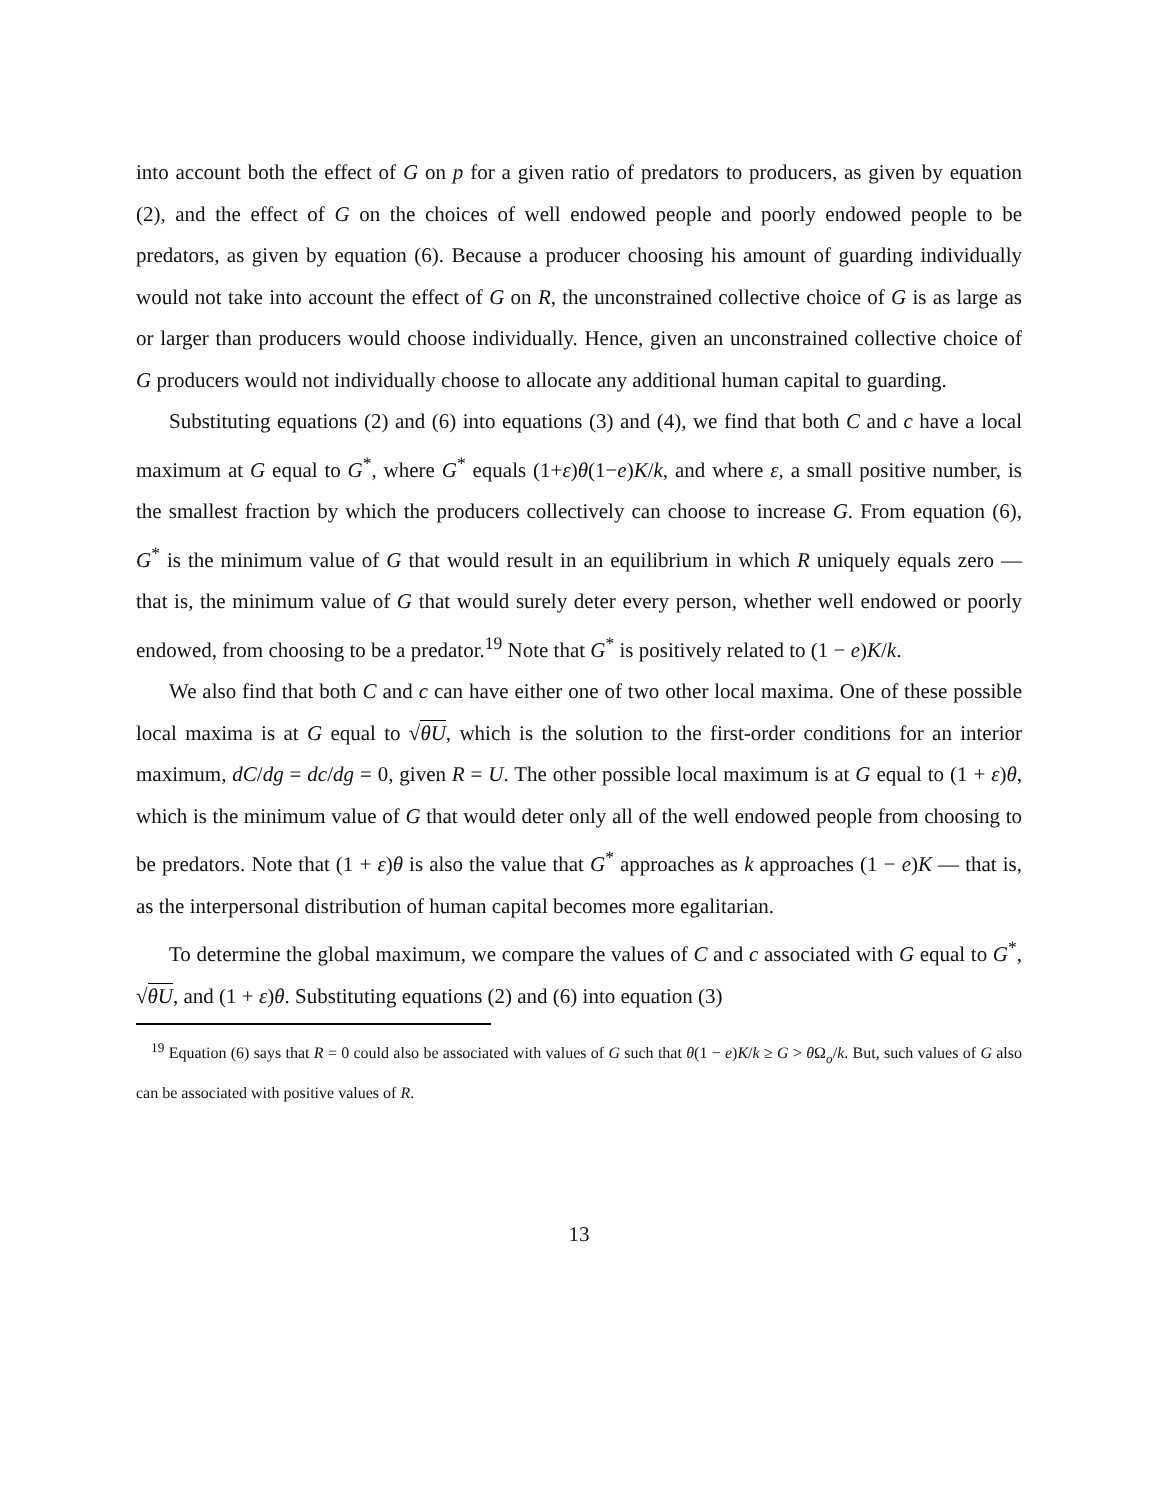into account both the effect of G on p for a given ratio of predators to producers, as given by equation (2), and the effect of G on the choices of well endowed people and poorly endowed people to be predators, as given by equation (6). Because a producer choosing his amount of guarding individually would not take into account the effect of G on R, the unconstrained collective choice of G is as large as or larger than producers would choose individually. Hence, given an unconstrained collective choice of G producers would not individually choose to allocate any additional human capital to guarding.
Substituting equations (2) and (6) into equations (3) and (4), we find that both C and c have a local maximum at G equal to G<sup>*</sup>, where G<sup>*</sup> equals (1+ε)θ(1−e)K/k, and where ε, a small positive number, is the smallest fraction by which the producers collectively can choose to increase G. From equation (6), G<sup>*</sup> is the minimum value of G that would result in an equilibrium in which R uniquely equals zero — that is, the minimum value of G that would surely deter every person, whether well endowed or poorly endowed, from choosing to be a predator.<sup>19</sup> Note that G<sup>*</sup> is positively related to (1 − e)K/k.
We also find that both C and c can have either one of two other local maxima. One of these possible local maxima is at G equal to √θU, which is the solution to the first-order conditions for an interior maximum, dC/dg = dc/dg = 0, given R = U. The other possible local maximum is at G equal to (1 + ε)θ, which is the minimum value of G that would deter only all of the well endowed people from choosing to be predators. Note that (1 + ε)θ is also the value that G<sup>*</sup> approaches as k approaches (1 − e)K — that is, as the interpersonal distribution of human capital becomes more egalitarian.
To determine the global maximum, we compare the values of C and c associated with G equal to G<sup>*</sup>, √θU, and (1 + ε)θ. Substituting equations (2) and (6) into equation (3)
<sup>19</sup> Equation (6) says that R = 0 could also be associated with values of G such that θ(1 − e)K/k ≥ G > θ Ω<sub>o</sub>/k. But, such values of G also can be associated with positive values of R.
13